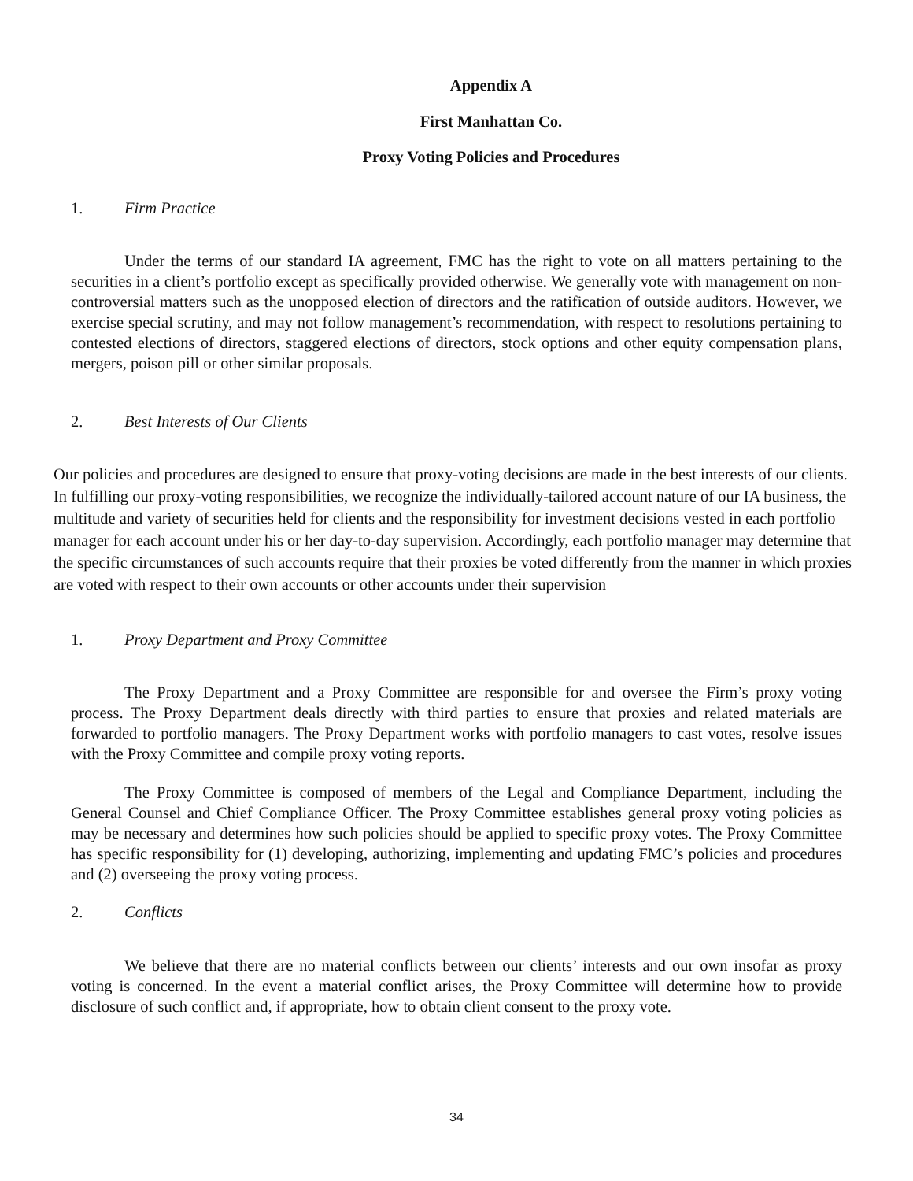Appendix A
First Manhattan Co.
Proxy Voting Policies and Procedures
1. Firm Practice
Under the terms of our standard IA agreement, FMC has the right to vote on all matters pertaining to the securities in a client’s portfolio except as specifically provided otherwise. We generally vote with management on non-controversial matters such as the unopposed election of directors and the ratification of outside auditors. However, we exercise special scrutiny, and may not follow management’s recommendation, with respect to resolutions pertaining to contested elections of directors, staggered elections of directors, stock options and other equity compensation plans, mergers, poison pill or other similar proposals.
2. Best Interests of Our Clients
Our policies and procedures are designed to ensure that proxy-voting decisions are made in the best interests of our clients. In fulfilling our proxy-voting responsibilities, we recognize the individually-tailored account nature of our IA business, the multitude and variety of securities held for clients and the responsibility for investment decisions vested in each portfolio manager for each account under his or her day-to-day supervision. Accordingly, each portfolio manager may determine that the specific circumstances of such accounts require that their proxies be voted differently from the manner in which proxies are voted with respect to their own accounts or other accounts under their supervision
1. Proxy Department and Proxy Committee
The Proxy Department and a Proxy Committee are responsible for and oversee the Firm’s proxy voting process. The Proxy Department deals directly with third parties to ensure that proxies and related materials are forwarded to portfolio managers. The Proxy Department works with portfolio managers to cast votes, resolve issues with the Proxy Committee and compile proxy voting reports.
The Proxy Committee is composed of members of the Legal and Compliance Department, including the General Counsel and Chief Compliance Officer. The Proxy Committee establishes general proxy voting policies as may be necessary and determines how such policies should be applied to specific proxy votes. The Proxy Committee has specific responsibility for (1) developing, authorizing, implementing and updating FMC’s policies and procedures and (2) overseeing the proxy voting process.
2. Conflicts
We believe that there are no material conflicts between our clients’ interests and our own insofar as proxy voting is concerned. In the event a material conflict arises, the Proxy Committee will determine how to provide disclosure of such conflict and, if appropriate, how to obtain client consent to the proxy vote.
34